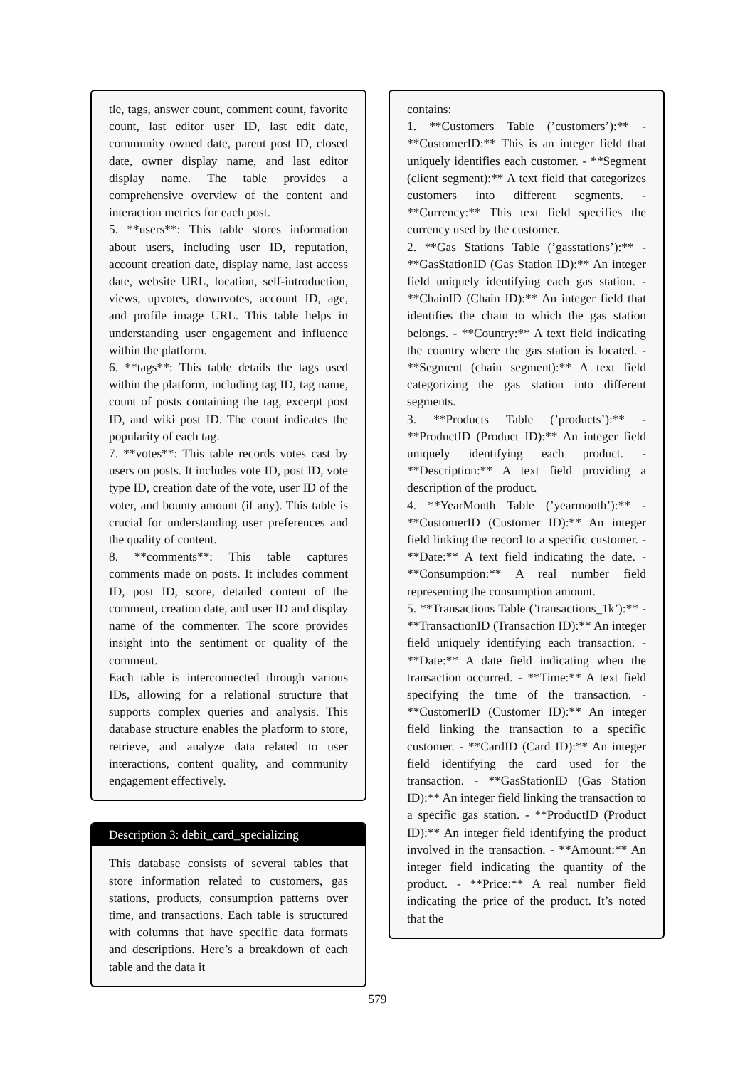tle, tags, answer count, comment count, favorite count, last editor user ID, last edit date, community owned date, parent post ID, closed date, owner display name, and last editor display name. The table provides a comprehensive overview of the content and interaction metrics for each post.
5. **users**: This table stores information about users, including user ID, reputation, account creation date, display name, last access date, website URL, location, self-introduction, views, upvotes, downvotes, account ID, age, and profile image URL. This table helps in understanding user engagement and influence within the platform.
6. **tags**: This table details the tags used within the platform, including tag ID, tag name, count of posts containing the tag, excerpt post ID, and wiki post ID. The count indicates the popularity of each tag.
7. **votes**: This table records votes cast by users on posts. It includes vote ID, post ID, vote type ID, creation date of the vote, user ID of the voter, and bounty amount (if any). This table is crucial for understanding user preferences and the quality of content.
8. **comments**: This table captures comments made on posts. It includes comment ID, post ID, score, detailed content of the comment, creation date, and user ID and display name of the commenter. The score provides insight into the sentiment or quality of the comment.
Each table is interconnected through various IDs, allowing for a relational structure that supports complex queries and analysis. This database structure enables the platform to store, retrieve, and analyze data related to user interactions, content quality, and community engagement effectively.
Description 3: debit_card_specializing
This database consists of several tables that store information related to customers, gas stations, products, consumption patterns over time, and transactions. Each table is structured with columns that have specific data formats and descriptions. Here’s a breakdown of each table and the data it
contains:
1. **Customers Table (’customers’):** - **CustomerID:** This is an integer field that uniquely identifies each customer. - **Segment (client segment):** A text field that categorizes customers into different segments. - **Currency:** This text field specifies the currency used by the customer.
2. **Gas Stations Table (’gasstations’):** - **GasStationID (Gas Station ID):** An integer field uniquely identifying each gas station. - **ChainID (Chain ID):** An integer field that identifies the chain to which the gas station belongs. - **Country:** A text field indicating the country where the gas station is located. - **Segment (chain segment):** A text field categorizing the gas station into different segments.
3. **Products Table (’products’):** - **ProductID (Product ID):** An integer field uniquely identifying each product. - **Description:** A text field providing a description of the product.
4. **YearMonth Table (’yearmonth’):** - **CustomerID (Customer ID):** An integer field linking the record to a specific customer. - **Date:** A text field indicating the date. - **Consumption:** A real number field representing the consumption amount.
5. **Transactions Table (’transactions_1k’):** - **TransactionID (Transaction ID):** An integer field uniquely identifying each transaction. - **Date:** A date field indicating when the transaction occurred. - **Time:** A text field specifying the time of the transaction. - **CustomerID (Customer ID):** An integer field linking the transaction to a specific customer. - **CardID (Card ID):** An integer field identifying the card used for the transaction. - **GasStationID (Gas Station ID):** An integer field linking the transaction to a specific gas station. - **ProductID (Product ID):** An integer field identifying the product involved in the transaction. - **Amount:** An integer field indicating the quantity of the product. - **Price:** A real number field indicating the price of the product. It’s noted that the
579